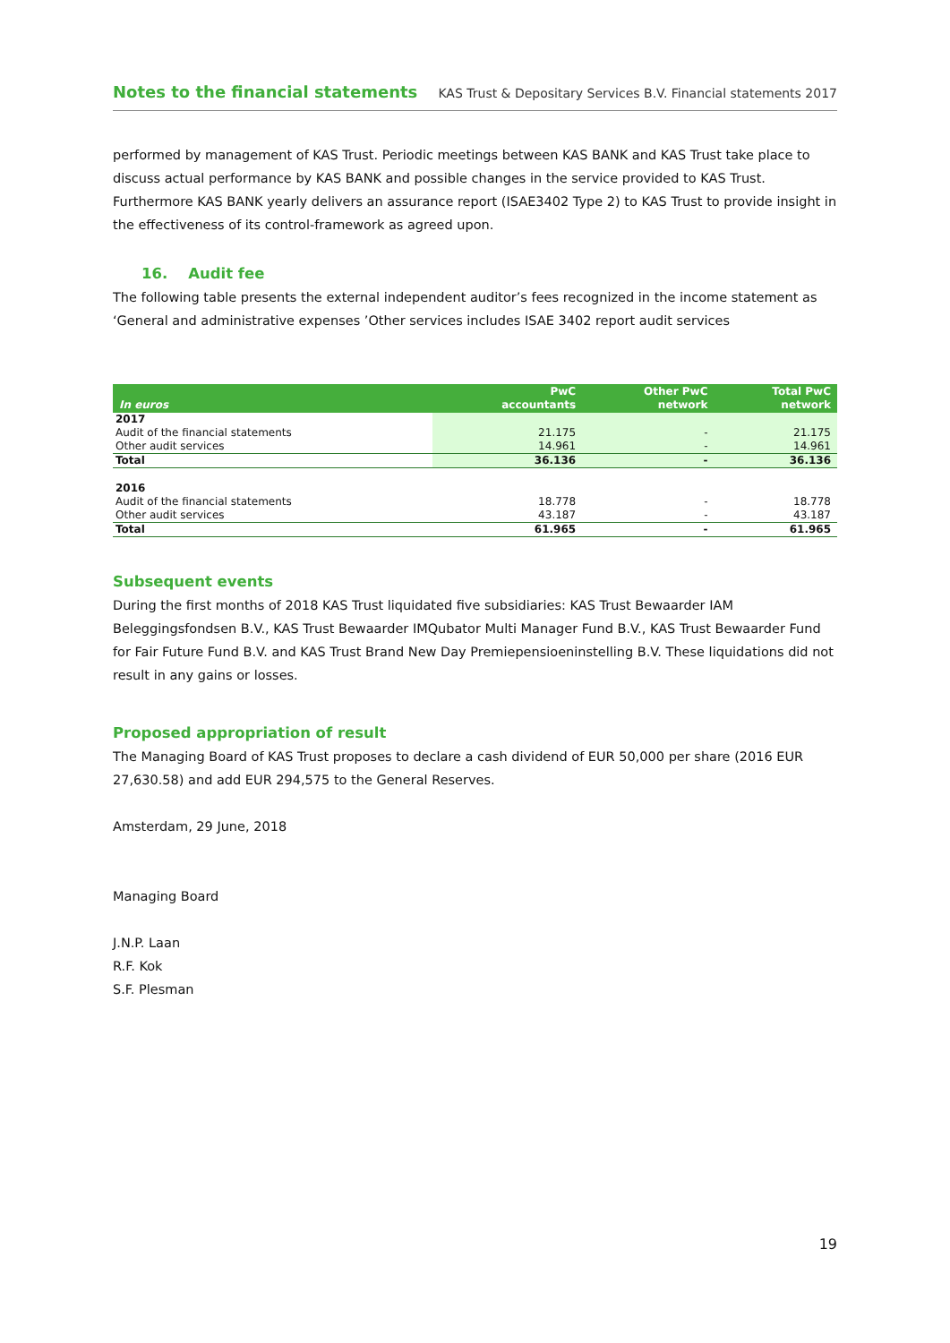Notes to the financial statements KAS Trust & Depositary Services B.V. Financial statements 2017
performed by management of KAS Trust. Periodic meetings between KAS BANK and KAS Trust take place to discuss actual performance by KAS BANK and possible changes in the service provided to KAS Trust. Furthermore KAS BANK yearly delivers an assurance report (ISAE3402 Type 2) to KAS Trust to provide insight in the effectiveness of its control-framework as agreed upon.
16. Audit fee
The following table presents the external independent auditor’s fees recognized in the income statement as ‘General and administrative expenses ’Other services includes ISAE 3402 report audit services
| In euros | PwC accountants | Other PwC network | Total PwC network |
| --- | --- | --- | --- |
| 2017 | | | |
| Audit of the financial statements | 21.175 | - | 21.175 |
| Other audit services | 14.961 | - | 14.961 |
| Total | 36.136 | - | 36.136 |
| 2016 | | | |
| Audit of the financial statements | 18.778 | - | 18.778 |
| Other audit services | 43.187 | - | 43.187 |
| Total | 61.965 | - | 61.965 |
Subsequent events
During the first months of 2018 KAS Trust liquidated five subsidiaries: KAS Trust Bewaarder IAM Beleggingsfondsen B.V., KAS Trust Bewaarder IMQubator Multi Manager Fund B.V., KAS Trust Bewaarder Fund for Fair Future Fund B.V. and KAS Trust Brand New Day Premiepensioeninstelling B.V. These liquidations did not result in any gains or losses.
Proposed appropriation of result
The Managing Board of KAS Trust proposes to declare a cash dividend of EUR 50,000 per share (2016 EUR 27,630.58) and add EUR 294,575 to the General Reserves.
Amsterdam, 29 June, 2018
Managing Board
J.N.P. Laan
R.F. Kok
S.F. Plesman
19